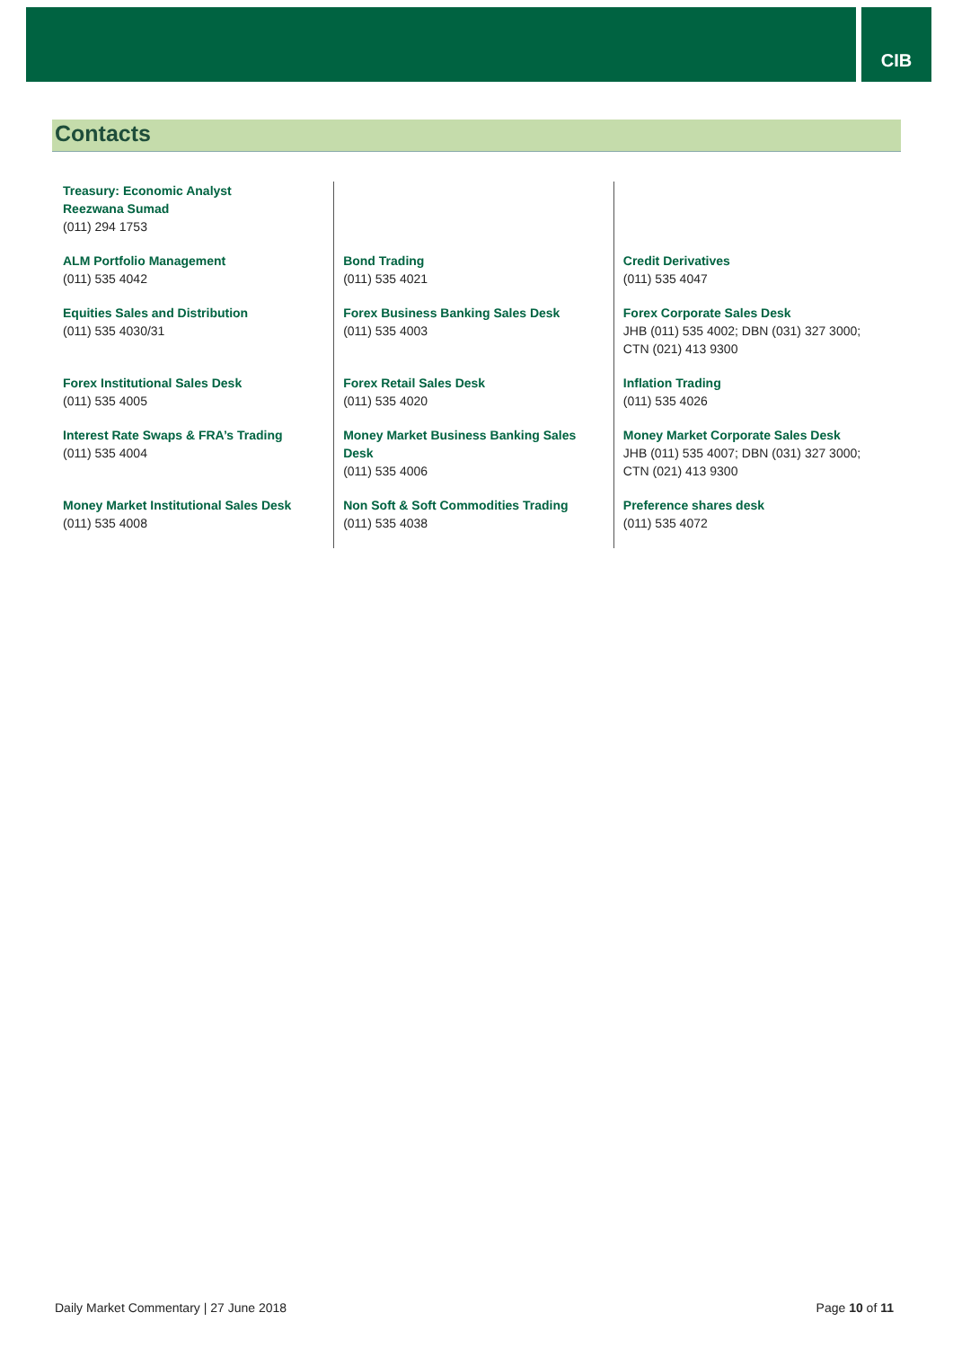CIB
Contacts
| Treasury: Economic Analyst Reezwana Sumad (011) 294 1753 | | |
| ALM Portfolio Management (011) 535 4042 | Bond Trading (011) 535 4021 | Credit Derivatives (011) 535 4047 |
| Equities Sales and Distribution (011) 535 4030/31 | Forex Business Banking Sales Desk (011) 535 4003 | Forex Corporate Sales Desk JHB (011) 535 4002; DBN (031) 327 3000; CTN (021) 413 9300 |
| Forex Institutional Sales Desk (011) 535 4005 | Forex Retail Sales Desk (011) 535 4020 | Inflation Trading (011) 535 4026 |
| Interest Rate Swaps & FRA’s Trading (011) 535 4004 | Money Market Business Banking Sales Desk (011) 535 4006 | Money Market Corporate Sales Desk JHB (011) 535 4007; DBN (031) 327 3000; CTN (021) 413 9300 |
| Money Market Institutional Sales Desk (011) 535 4008 | Non Soft & Soft Commodities Trading (011) 535 4038 | Preference shares desk (011) 535 4072 |
Daily Market Commentary | 27 June 2018 Page 10 of 11